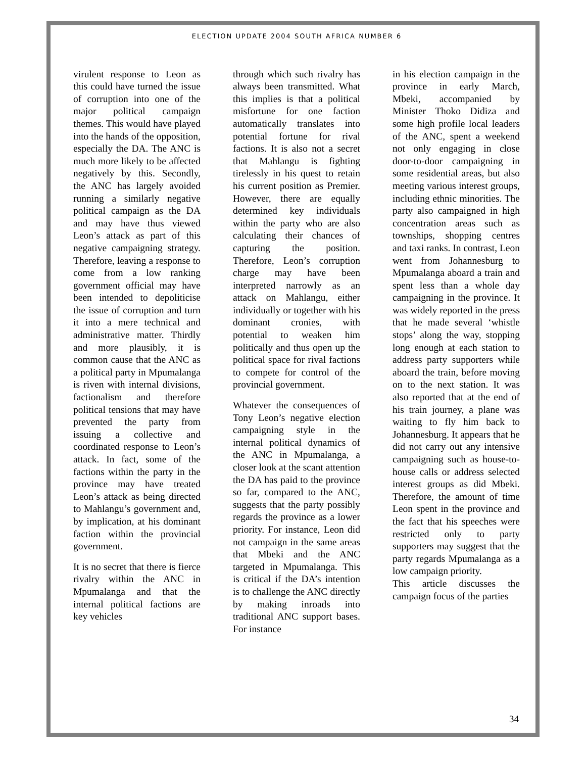ELECTION UPDATE 2004 SOUTH AFRICA NUMBER 6
virulent response to Leon as this could have turned the issue of corruption into one of the major political campaign themes. This would have played into the hands of the opposition, especially the DA. The ANC is much more likely to be affected negatively by this. Secondly, the ANC has largely avoided running a similarly negative political campaign as the DA and may have thus viewed Leon’s attack as part of this negative campaigning strategy. Therefore, leaving a response to come from a low ranking government official may have been intended to depoliticise the issue of corruption and turn it into a mere technical and administrative matter. Thirdly and more plausibly, it is common cause that the ANC as a political party in Mpumalanga is riven with internal divisions, factionalism and therefore political tensions that may have prevented the party from issuing a collective and coordinated response to Leon’s attack. In fact, some of the factions within the party in the province may have treated Leon’s attack as being directed to Mahlangu’s government and, by implication, at his dominant faction within the provincial government.
It is no secret that there is fierce rivalry within the ANC in Mpumalanga and that the internal political factions are key vehicles
through which such rivalry has always been transmitted. What this implies is that a political misfortune for one faction automatically translates into potential fortune for rival factions. It is also not a secret that Mahlangu is fighting tirelessly in his quest to retain his current position as Premier. However, there are equally determined key individuals within the party who are also calculating their chances of capturing the position. Therefore, Leon’s corruption charge may have been interpreted narrowly as an attack on Mahlangu, either individually or together with his dominant cronies, with potential to weaken him politically and thus open up the political space for rival factions to compete for control of the provincial government.
Whatever the consequences of Tony Leon’s negative election campaigning style in the internal political dynamics of the ANC in Mpumalanga, a closer look at the scant attention the DA has paid to the province so far, compared to the ANC, suggests that the party possibly regards the province as a lower priority. For instance, Leon did not campaign in the same areas that Mbeki and the ANC targeted in Mpumalanga. This is critical if the DA’s intention is to challenge the ANC directly by making inroads into traditional ANC support bases. For instance
in his election campaign in the province in early March, Mbeki, accompanied by Minister Thoko Didiza and some high profile local leaders of the ANC, spent a weekend not only engaging in close door-to-door campaigning in some residential areas, but also meeting various interest groups, including ethnic minorities. The party also campaigned in high concentration areas such as townships, shopping centres and taxi ranks. In contrast, Leon went from Johannesburg to Mpumalanga aboard a train and spent less than a whole day campaigning in the province. It was widely reported in the press that he made several ‘whistle stops’ along the way, stopping long enough at each station to address party supporters while aboard the train, before moving on to the next station. It was also reported that at the end of his train journey, a plane was waiting to fly him back to Johannesburg. It appears that he did not carry out any intensive campaigning such as house-to-house calls or address selected interest groups as did Mbeki. Therefore, the amount of time Leon spent in the province and the fact that his speeches were restricted only to party supporters may suggest that the party regards Mpumalanga as a low campaign priority.
This article discusses the campaign focus of the parties
34